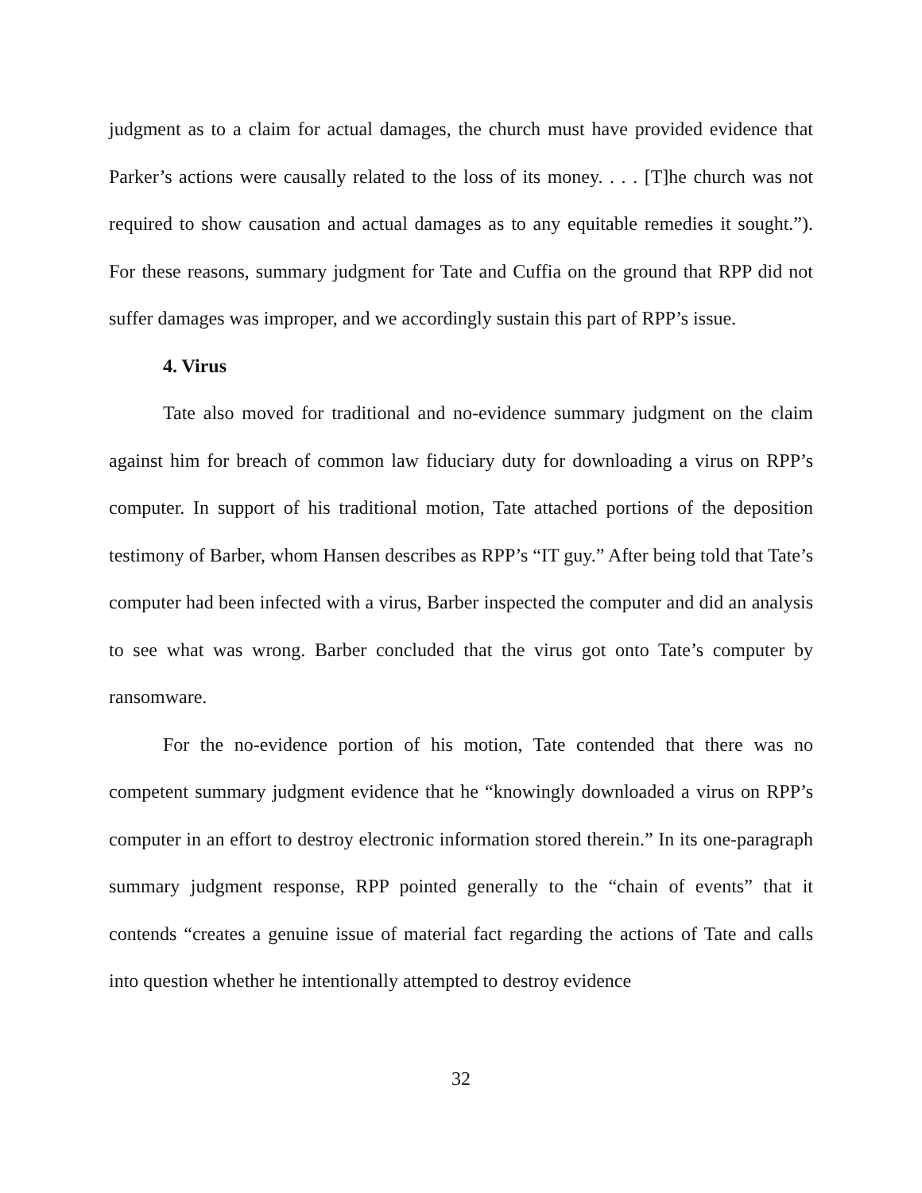judgment as to a claim for actual damages, the church must have provided evidence that Parker’s actions were causally related to the loss of its money. . . . [T]he church was not required to show causation and actual damages as to any equitable remedies it sought.”). For these reasons, summary judgment for Tate and Cuffia on the ground that RPP did not suffer damages was improper, and we accordingly sustain this part of RPP’s issue.
4. Virus
Tate also moved for traditional and no-evidence summary judgment on the claim against him for breach of common law fiduciary duty for downloading a virus on RPP’s computer. In support of his traditional motion, Tate attached portions of the deposition testimony of Barber, whom Hansen describes as RPP’s “IT guy.” After being told that Tate’s computer had been infected with a virus, Barber inspected the computer and did an analysis to see what was wrong. Barber concluded that the virus got onto Tate’s computer by ransomware.
For the no-evidence portion of his motion, Tate contended that there was no competent summary judgment evidence that he “knowingly downloaded a virus on RPP’s computer in an effort to destroy electronic information stored therein.” In its one-paragraph summary judgment response, RPP pointed generally to the “chain of events” that it contends “creates a genuine issue of material fact regarding the actions of Tate and calls into question whether he intentionally attempted to destroy evidence
32